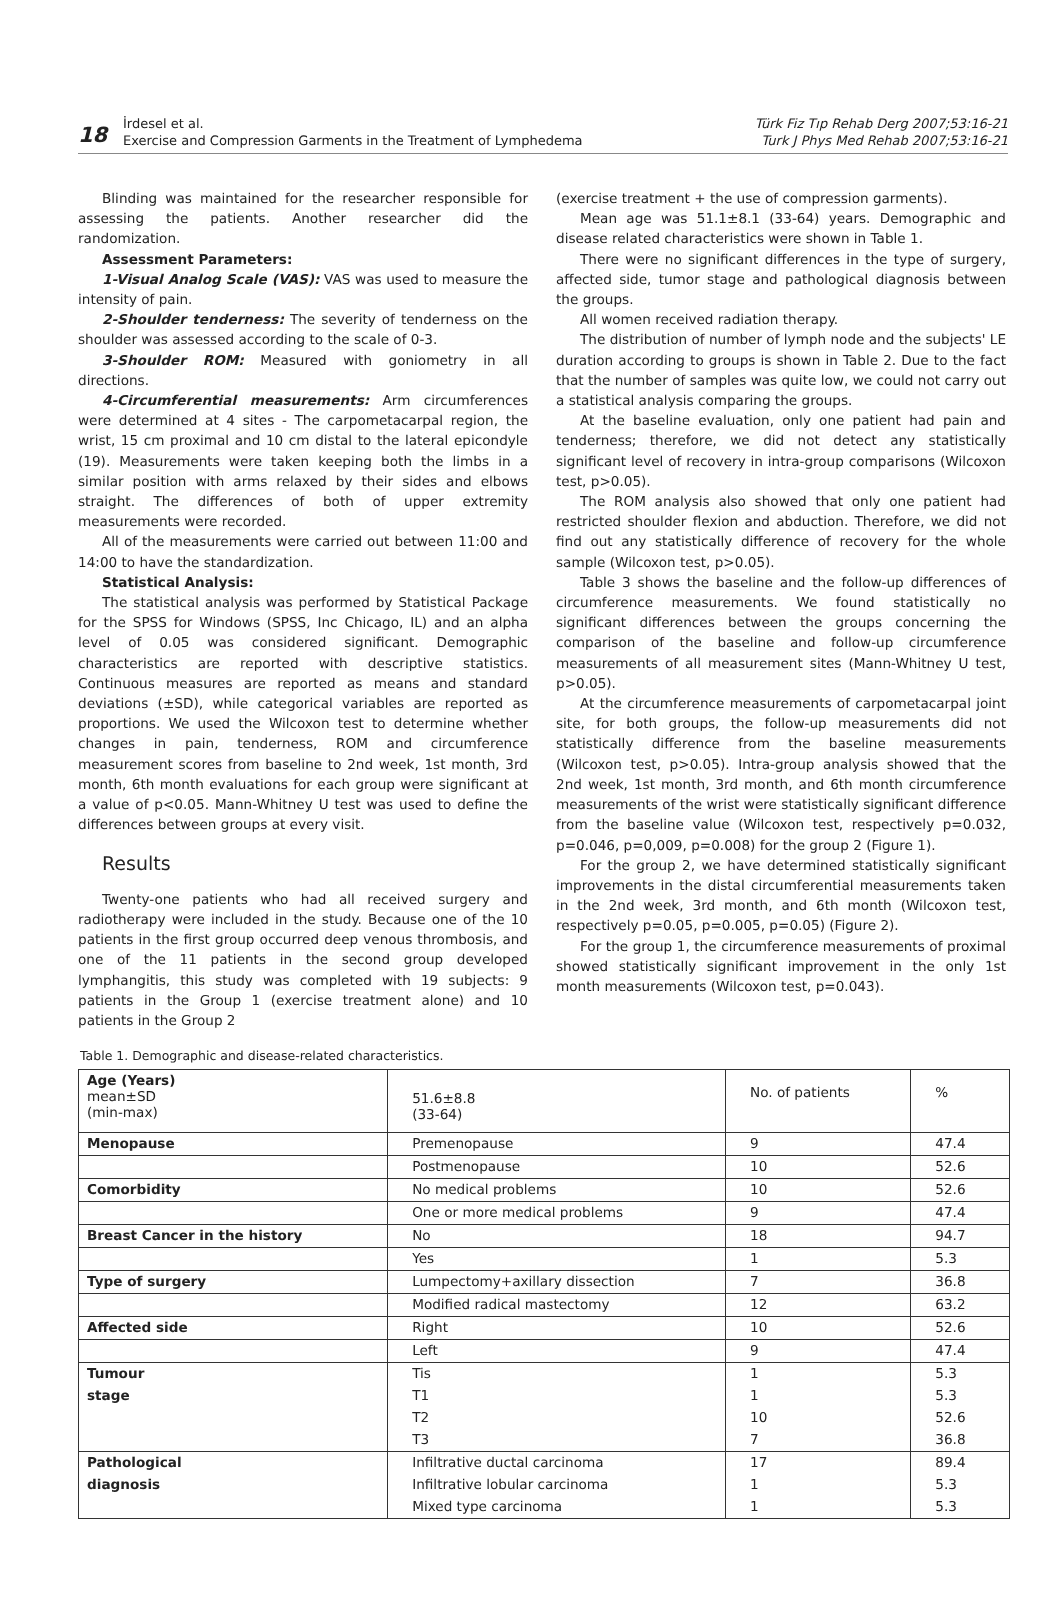18
İrdesel et al.
Exercise and Compression Garments in the Treatment of Lymphedema
Türk Fiz Tıp Rehab Derg 2007;53:16-21
Turk J Phys Med Rehab 2007;53:16-21
Blinding was maintained for the researcher responsible for assessing the patients. Another researcher did the randomization.
Assessment Parameters:
1-Visual Analog Scale (VAS): VAS was used to measure the intensity of pain.
2-Shoulder tenderness: The severity of tenderness on the shoulder was assessed according to the scale of 0-3.
3-Shoulder ROM: Measured with goniometry in all directions.
4-Circumferential measurements: Arm circumferences were determined at 4 sites - The carpometacarpal region, the wrist, 15 cm proximal and 10 cm distal to the lateral epicondyle (19). Measurements were taken keeping both the limbs in a similar position with arms relaxed by their sides and elbows straight. The differences of both of upper extremity measurements were recorded.
All of the measurements were carried out between 11:00 and 14:00 to have the standardization.
Statistical Analysis:
The statistical analysis was performed by Statistical Package for the SPSS for Windows (SPSS, Inc Chicago, IL) and an alpha level of 0.05 was considered significant. Demographic characteristics are reported with descriptive statistics. Continuous measures are reported as means and standard deviations (±SD), while categorical variables are reported as proportions. We used the Wilcoxon test to determine whether changes in pain, tenderness, ROM and circumference measurement scores from baseline to 2nd week, 1st month, 3rd month, 6th month evaluations for each group were significant at a value of p<0.05. Mann-Whitney U test was used to define the differences between groups at every visit.
Results
Twenty-one patients who had all received surgery and radiotherapy were included in the study. Because one of the 10 patients in the first group occurred deep venous thrombosis, and one of the 11 patients in the second group developed lymphangitis, this study was completed with 19 subjects: 9 patients in the Group 1 (exercise treatment alone) and 10 patients in the Group 2
(exercise treatment + the use of compression garments).
Mean age was 51.1±8.1 (33-64) years. Demographic and disease related characteristics were shown in Table 1.
There were no significant differences in the type of surgery, affected side, tumor stage and pathological diagnosis between the groups.
All women received radiation therapy.
The distribution of number of lymph node and the subjects' LE duration according to groups is shown in Table 2. Due to the fact that the number of samples was quite low, we could not carry out a statistical analysis comparing the groups.
At the baseline evaluation, only one patient had pain and tenderness; therefore, we did not detect any statistically significant level of recovery in intra-group comparisons (Wilcoxon test, p>0.05).
The ROM analysis also showed that only one patient had restricted shoulder flexion and abduction. Therefore, we did not find out any statistically difference of recovery for the whole sample (Wilcoxon test, p>0.05).
Table 3 shows the baseline and the follow-up differences of circumference measurements. We found statistically no significant differences between the groups concerning the comparison of the baseline and follow-up circumference measurements of all measurement sites (Mann-Whitney U test, p>0.05).
At the circumference measurements of carpometacarpal joint site, for both groups, the follow-up measurements did not statistically difference from the baseline measurements (Wilcoxon test, p>0.05). Intra-group analysis showed that the 2nd week, 1st month, 3rd month, and 6th month circumference measurements of the wrist were statistically significant difference from the baseline value (Wilcoxon test, respectively p=0.032, p=0.046, p=0,009, p=0.008) for the group 2 (Figure 1).
For the group 2, we have determined statistically significant improvements in the distal circumferential measurements taken in the 2nd week, 3rd month, and 6th month (Wilcoxon test, respectively p=0.05, p=0.005, p=0.05) (Figure 2).
For the group 1, the circumference measurements of proximal showed statistically significant improvement in the only 1st month measurements (Wilcoxon test, p=0.043).
Table 1. Demographic and disease-related characteristics.
| Age (Years) mean±SD (min-max) | 51.6±8.8 (33-64) | No. of patients | % |
| Menopause | Premenopause | 9 | 47.4 |
| | Postmenopause | 10 | 52.6 |
| Comorbidity | No medical problems | 10 | 52.6 |
| | One or more medical problems | 9 | 47.4 |
| Breast Cancer in the history | No | 18 | 94.7 |
| | Yes | 1 | 5.3 |
| Type of surgery | Lumpectomy+axillary dissection | 7 | 36.8 |
| | Modified radical mastectomy | 12 | 63.2 |
| Affected side | Right | 10 | 52.6 |
| | Left | 9 | 47.4 |
| Tumour | Tis | 1 | 5.3 |
| stage | T1 | 1 | 5.3 |
| | T2 | 10 | 52.6 |
| | T3 | 7 | 36.8 |
| Pathological | Infiltrative ductal carcinoma | 17 | 89.4 |
| diagnosis | Infiltrative lobular carcinoma | 1 | 5.3 |
| | Mixed type carcinoma | 1 | 5.3 |